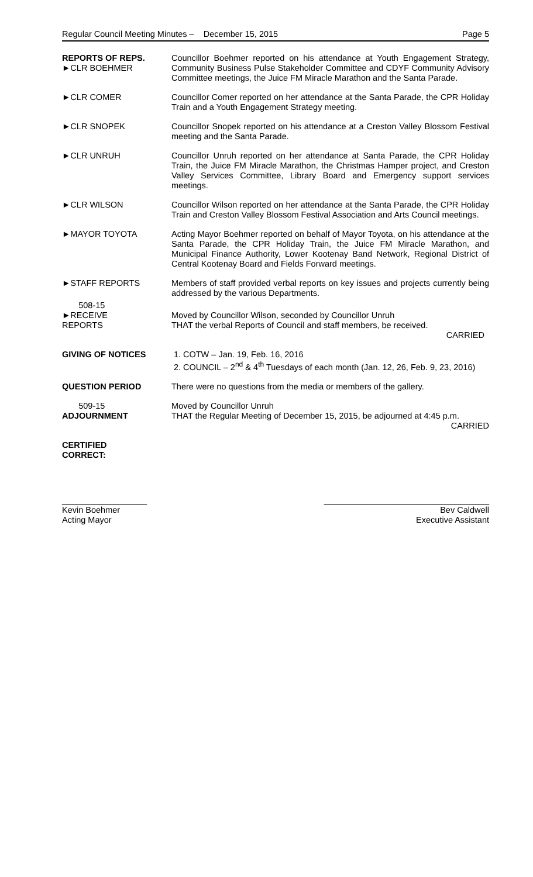Regular Council Meeting Minutes – December 15, 2015 Page 5
REPORTS OF REPS.
►CLR BOEHMER
Councillor Boehmer reported on his attendance at Youth Engagement Strategy, Community Business Pulse Stakeholder Committee and CDYF Community Advisory Committee meetings, the Juice FM Miracle Marathon and the Santa Parade.
►CLR COMER Councillor Comer reported on her attendance at the Santa Parade, the CPR Holiday Train and a Youth Engagement Strategy meeting.
►CLR SNOPEK Councillor Snopek reported on his attendance at a Creston Valley Blossom Festival meeting and the Santa Parade.
►CLR UNRUH Councillor Unruh reported on her attendance at Santa Parade, the CPR Holiday Train, the Juice FM Miracle Marathon, the Christmas Hamper project, and Creston Valley Services Committee, Library Board and Emergency support services meetings.
►CLR WILSON Councillor Wilson reported on her attendance at the Santa Parade, the CPR Holiday Train and Creston Valley Blossom Festival Association and Arts Council meetings.
►MAYOR TOYOTA Acting Mayor Boehmer reported on behalf of Mayor Toyota, on his attendance at the Santa Parade, the CPR Holiday Train, the Juice FM Miracle Marathon, and Municipal Finance Authority, Lower Kootenay Band Network, Regional District of Central Kootenay Board and Fields Forward meetings.
►STAFF REPORTS Members of staff provided verbal reports on key issues and projects currently being addressed by the various Departments.
508-15
►RECEIVE
REPORTS
Moved by Councillor Wilson, seconded by Councillor Unruh
THAT the verbal Reports of Council and staff members, be received.
CARRIED
GIVING OF NOTICES 1. COTW – Jan. 19, Feb. 16, 2016
2. COUNCIL – 2<sup>nd</sup> & 4<sup>th</sup> Tuesdays of each month (Jan. 12, 26, Feb. 9, 23, 2016)
QUESTION PERIOD There were no questions from the media or members of the gallery.
509-15
ADJOURNMENT
Moved by Councillor Unruh
THAT the Regular Meeting of December 15, 2015, be adjourned at 4:45 p.m. CARRIED
CERTIFIED
CORRECT:
__________________
Kevin Boehmer
Acting Mayor
___________________________________
Bev Caldwell
Executive Assistant